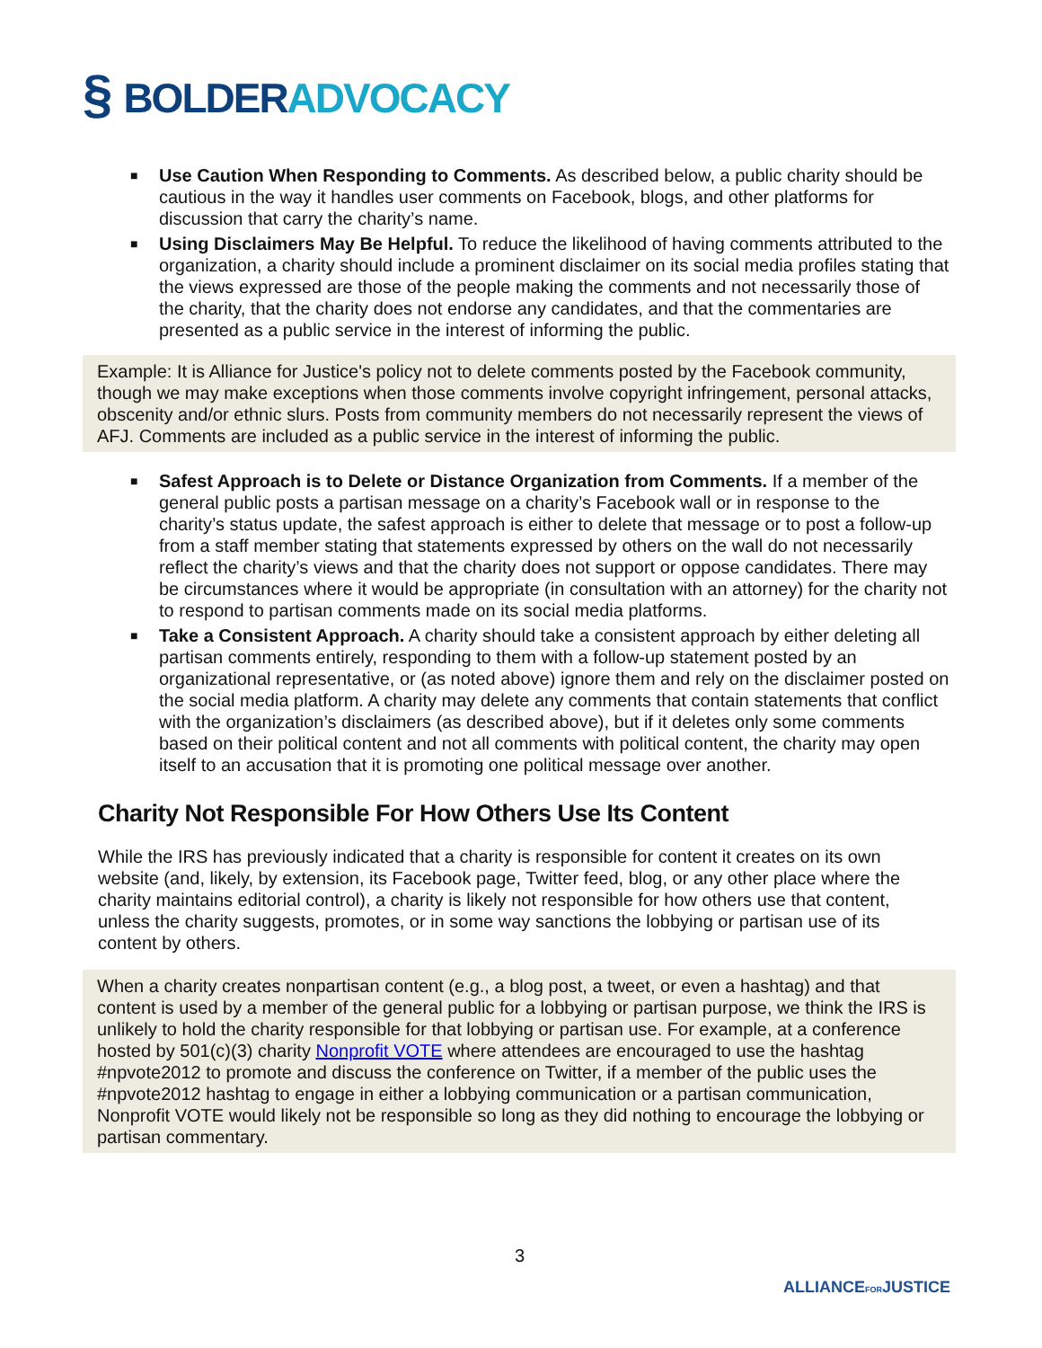§ BOLDER ADVOCACY
■ Use Caution When Responding to Comments. As described below, a public charity should be cautious in the way it handles user comments on Facebook, blogs, and other platforms for discussion that carry the charity’s name.
■ Using Disclaimers May Be Helpful. To reduce the likelihood of having comments attributed to the organization, a charity should include a prominent disclaimer on its social media profiles stating that the views expressed are those of the people making the comments and not necessarily those of the charity, that the charity does not endorse any candidates, and that the commentaries are presented as a public service in the interest of informing the public.
Example: It is Alliance for Justice's policy not to delete comments posted by the Facebook community, though we may make exceptions when those comments involve copyright infringement, personal attacks, obscenity and/or ethnic slurs. Posts from community members do not necessarily represent the views of AFJ. Comments are included as a public service in the interest of informing the public.
■ Safest Approach is to Delete or Distance Organization from Comments. If a member of the general public posts a partisan message on a charity’s Facebook wall or in response to the charity’s status update, the safest approach is either to delete that message or to post a follow-up from a staff member stating that statements expressed by others on the wall do not necessarily reflect the charity’s views and that the charity does not support or oppose candidates. There may be circumstances where it would be appropriate (in consultation with an attorney) for the charity not to respond to partisan comments made on its social media platforms.
■ Take a Consistent Approach. A charity should take a consistent approach by either deleting all partisan comments entirely, responding to them with a follow-up statement posted by an organizational representative, or (as noted above) ignore them and rely on the disclaimer posted on the social media platform. A charity may delete any comments that contain statements that conflict with the organization’s disclaimers (as described above), but if it deletes only some comments based on their political content and not all comments with political content, the charity may open itself to an accusation that it is promoting one political message over another.
Charity Not Responsible For How Others Use Its Content
While the IRS has previously indicated that a charity is responsible for content it creates on its own website (and, likely, by extension, its Facebook page, Twitter feed, blog, or any other place where the charity maintains editorial control), a charity is likely not responsible for how others use that content, unless the charity suggests, promotes, or in some way sanctions the lobbying or partisan use of its content by others.
When a charity creates nonpartisan content (e.g., a blog post, a tweet, or even a hashtag) and that content is used by a member of the general public for a lobbying or partisan purpose, we think the IRS is unlikely to hold the charity responsible for that lobbying or partisan use. For example, at a conference hosted by 501(c)(3) charity Nonprofit VOTE where attendees are encouraged to use the hashtag #npvote2012 to promote and discuss the conference on Twitter, if a member of the public uses the #npvote2012 hashtag to engage in either a lobbying communication or a partisan communication, Nonprofit VOTE would likely not be responsible so long as they did nothing to encourage the lobbying or partisan commentary.
3
ALLIANCEFORJUSTICE